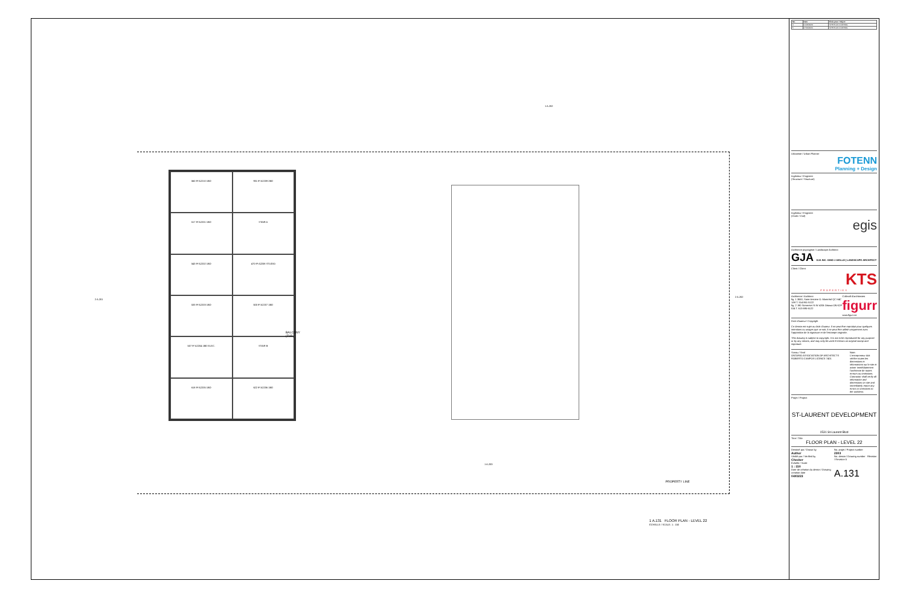560 ft² A2210 1BD
931 ft² A2209 2BD
517 ft² A2201 1BD
STAIR A
543 ft² A2202 1BD
470 ft² A2208 STUDIO
533 ft² A2203 1BD
500 ft² A2207 1BD
507 ft² A2204 1BD ELEC.
STAIR B
618 ft² A2205 1BD
622 ft² A2206 1BD
BALCONY
(TYP.)
1 A.202
2 A.201
2 A.202
1 A.203
PROPERTY LINE
1 A.131 FLOOR PLAN - LEVEL 22
ÉCHELLE / SCALE: 1 : 150
| No. | Date | Émis pour / Object |
| --- | --- | --- |
| 4 | 01/06/2023 | SITE PLAN CONTROL |
| 5 | 07/19/2024 | SITE PLAN CONTROL |
Urbaniste / Urban Planner
FOTENN
Planning + Design
Ingénieur / Engineer
(Structure / Structure)
Ingénieur / Engineer
(Civile / Civil)
egis
Architecte paysagiste / Landscape Architect
GJA GJA INC. GINO J AIELLO | LANDSCAPE ARCHITECT
Client / Client
KTS
PROPERTIES
Architecte / Architect
fig. 1 3550, Saint-Antoine O. Montréal QC H4C 1A9 T. 514 861-5122
fig. 2 190 Somerset St W #206 Ottawa ON K2P 0J4 T. 613 695-6122
Collectif d'architectes
figurr
www.figurr.ca
Droit d'auteur / Copyright
Ce dessin est sujet au droit d'auteur. Il ne peut être reproduit pour quelques intentions ou usages que ce soit, il ne peut être utilisé uniquement avec l'apposition de la signature et de l'estampe originale.
This drawing is subject to copyright. It is not to be reproduced for any purpose or by any means, and may only be used if it bears an original stamp and signature.
Sceau / Seal
ONTARIO ASSOCIATION OF ARCHITECTS ROBERTO CAMPOS LICENCE 7401
Note:
L'entrepreneur doit vérifier toutes les dimensions et informations sur le site et aviser immédiatement l'architecte de toutes erreurs ou omissions.
Contractor shall verify all information and dimensions on site and immediately report any errors or omissions to the architect.
Projet / Project
ST-LAURENT DEVELOPMENT
1531 St-Laurent Blvd
Titre / Title
FLOOR PLAN - LEVEL 22
Dessiné par / Drawn by
Author
No. projet / Project number
2303
Vérifié par / Verified by
Checker
No. dessin / Drawing number Révision / Revision 5
Échelle / Scale
1 : 150
Date de création du dessin / Drawing creation date
04/03/23
A.131